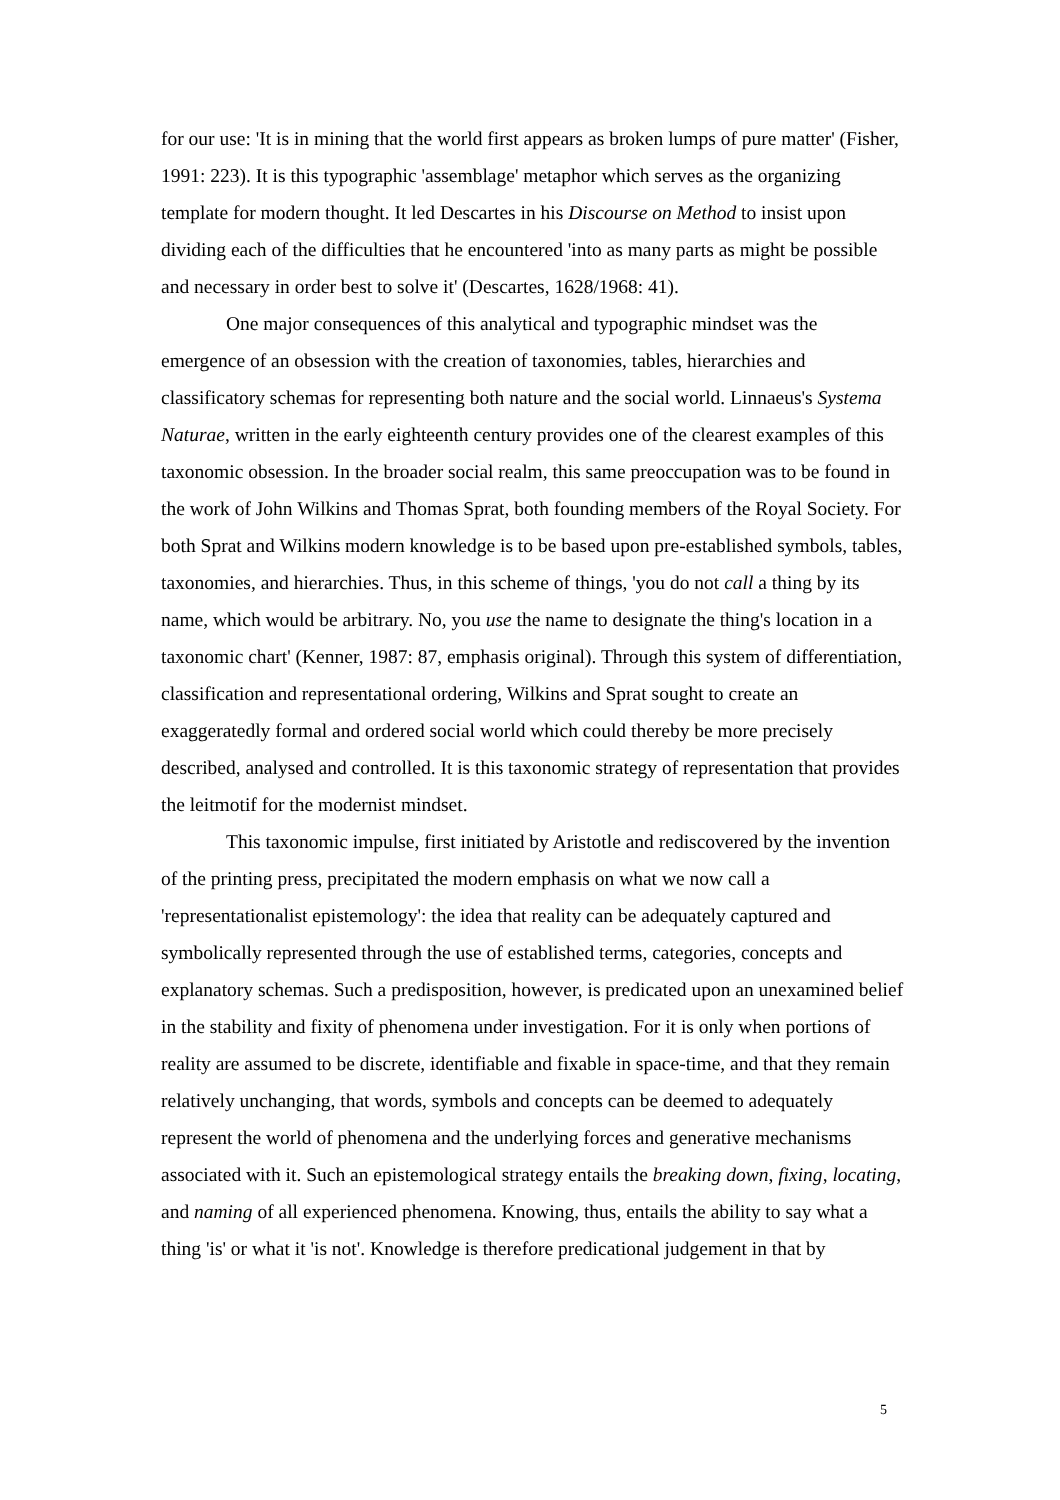for our use: 'It is in mining that the world first appears as broken lumps of pure matter' (Fisher, 1991: 223). It is this typographic 'assemblage' metaphor which serves as the organizing template for modern thought. It led Descartes in his Discourse on Method to insist upon dividing each of the difficulties that he encountered 'into as many parts as might be possible and necessary in order best to solve it' (Descartes, 1628/1968: 41).
One major consequences of this analytical and typographic mindset was the emergence of an obsession with the creation of taxonomies, tables, hierarchies and classificatory schemas for representing both nature and the social world. Linnaeus's Systema Naturae, written in the early eighteenth century provides one of the clearest examples of this taxonomic obsession. In the broader social realm, this same preoccupation was to be found in the work of John Wilkins and Thomas Sprat, both founding members of the Royal Society. For both Sprat and Wilkins modern knowledge is to be based upon pre-established symbols, tables, taxonomies, and hierarchies. Thus, in this scheme of things, 'you do not call a thing by its name, which would be arbitrary. No, you use the name to designate the thing's location in a taxonomic chart' (Kenner, 1987: 87, emphasis original). Through this system of differentiation, classification and representational ordering, Wilkins and Sprat sought to create an exaggeratedly formal and ordered social world which could thereby be more precisely described, analysed and controlled. It is this taxonomic strategy of representation that provides the leitmotif for the modernist mindset.
This taxonomic impulse, first initiated by Aristotle and rediscovered by the invention of the printing press, precipitated the modern emphasis on what we now call a 'representationalist epistemology': the idea that reality can be adequately captured and symbolically represented through the use of established terms, categories, concepts and explanatory schemas. Such a predisposition, however, is predicated upon an unexamined belief in the stability and fixity of phenomena under investigation. For it is only when portions of reality are assumed to be discrete, identifiable and fixable in space-time, and that they remain relatively unchanging, that words, symbols and concepts can be deemed to adequately represent the world of phenomena and the underlying forces and generative mechanisms associated with it. Such an epistemological strategy entails the breaking down, fixing, locating, and naming of all experienced phenomena. Knowing, thus, entails the ability to say what a thing 'is' or what it 'is not'. Knowledge is therefore predicational judgement in that by
5